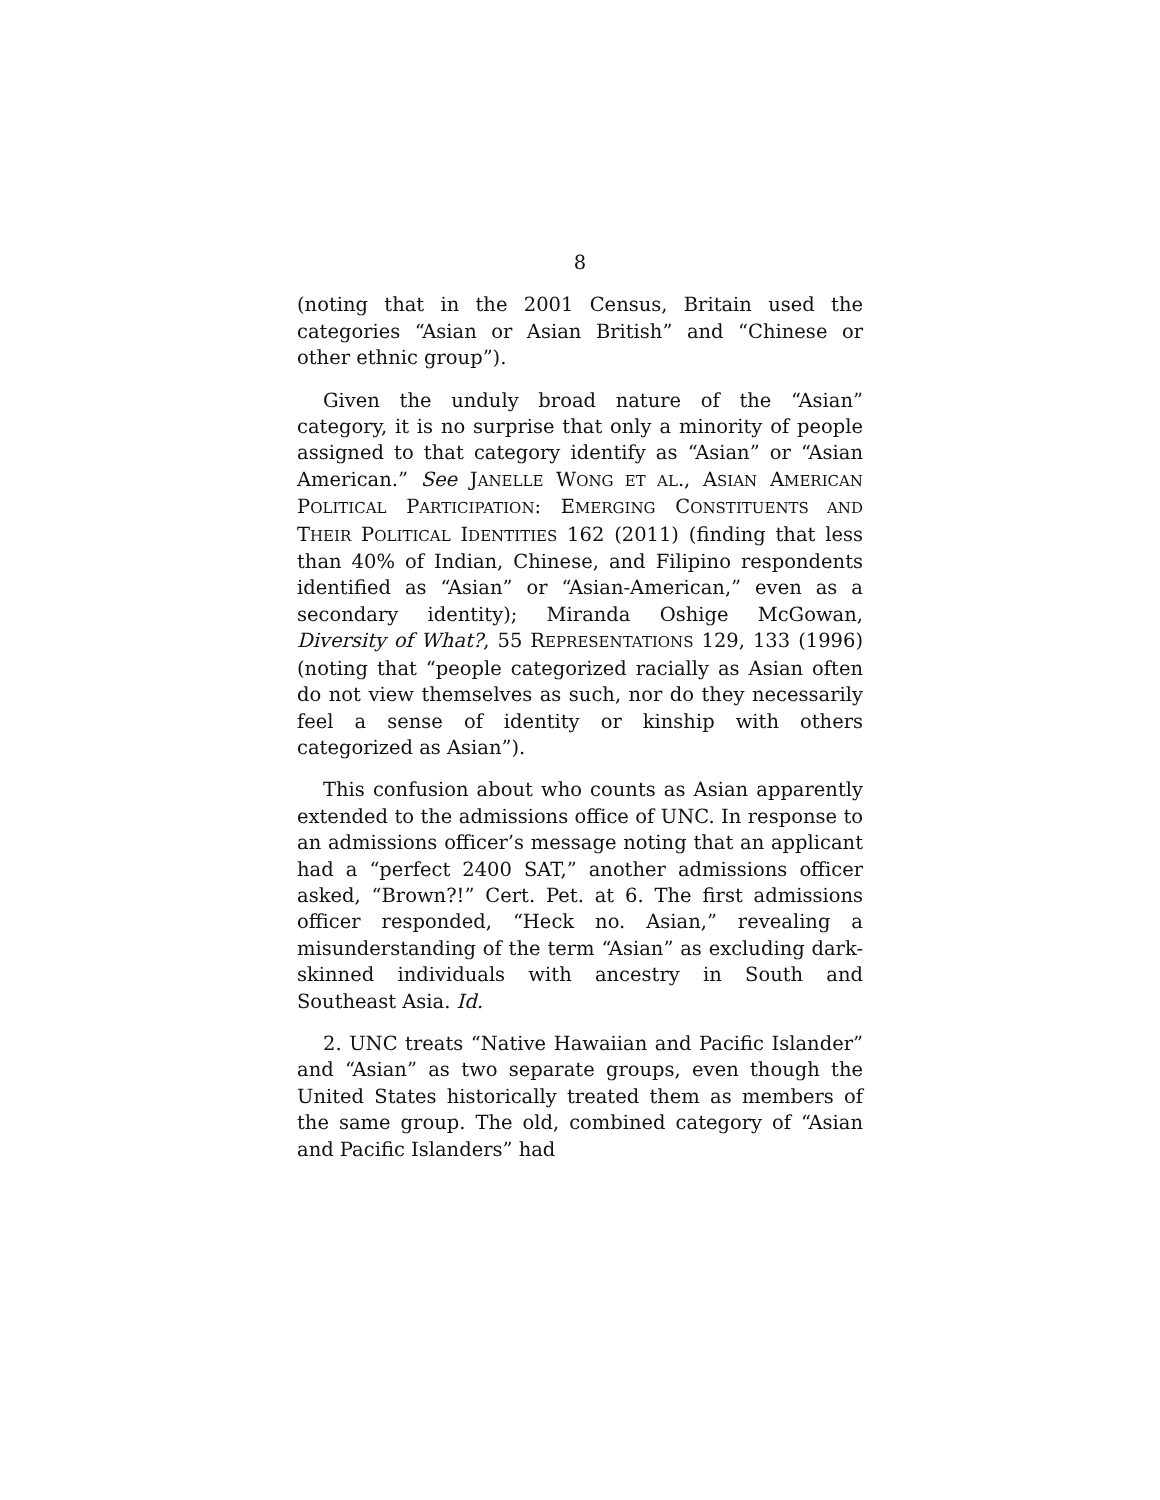8
(noting that in the 2001 Census, Britain used the categories “Asian or Asian British” and “Chinese or other ethnic group”).
Given the unduly broad nature of the “Asian” category, it is no surprise that only a minority of people assigned to that category identify as “Asian” or “Asian American.” See JANELLE WONG ET AL., ASIAN AMERICAN POLITICAL PARTICIPATION: EMERGING CONSTITUENTS AND THEIR POLITICAL IDENTITIES 162 (2011) (finding that less than 40% of Indian, Chinese, and Filipino respondents identified as “Asian” or “Asian-American,” even as a secondary identity); Miranda Oshige McGowan, Diversity of What?, 55 REPRESENTATIONS 129, 133 (1996) (noting that “people categorized racially as Asian often do not view themselves as such, nor do they necessarily feel a sense of identity or kinship with others categorized as Asian”).
This confusion about who counts as Asian apparently extended to the admissions office of UNC. In response to an admissions officer’s message noting that an applicant had a “perfect 2400 SAT,” another admissions officer asked, “Brown?!” Cert. Pet. at 6. The first admissions officer responded, “Heck no. Asian,” revealing a misunderstanding of the term “Asian” as excluding dark-skinned individuals with ancestry in South and Southeast Asia. Id.
2. UNC treats “Native Hawaiian and Pacific Islander” and “Asian” as two separate groups, even though the United States historically treated them as members of the same group. The old, combined category of “Asian and Pacific Islanders” had